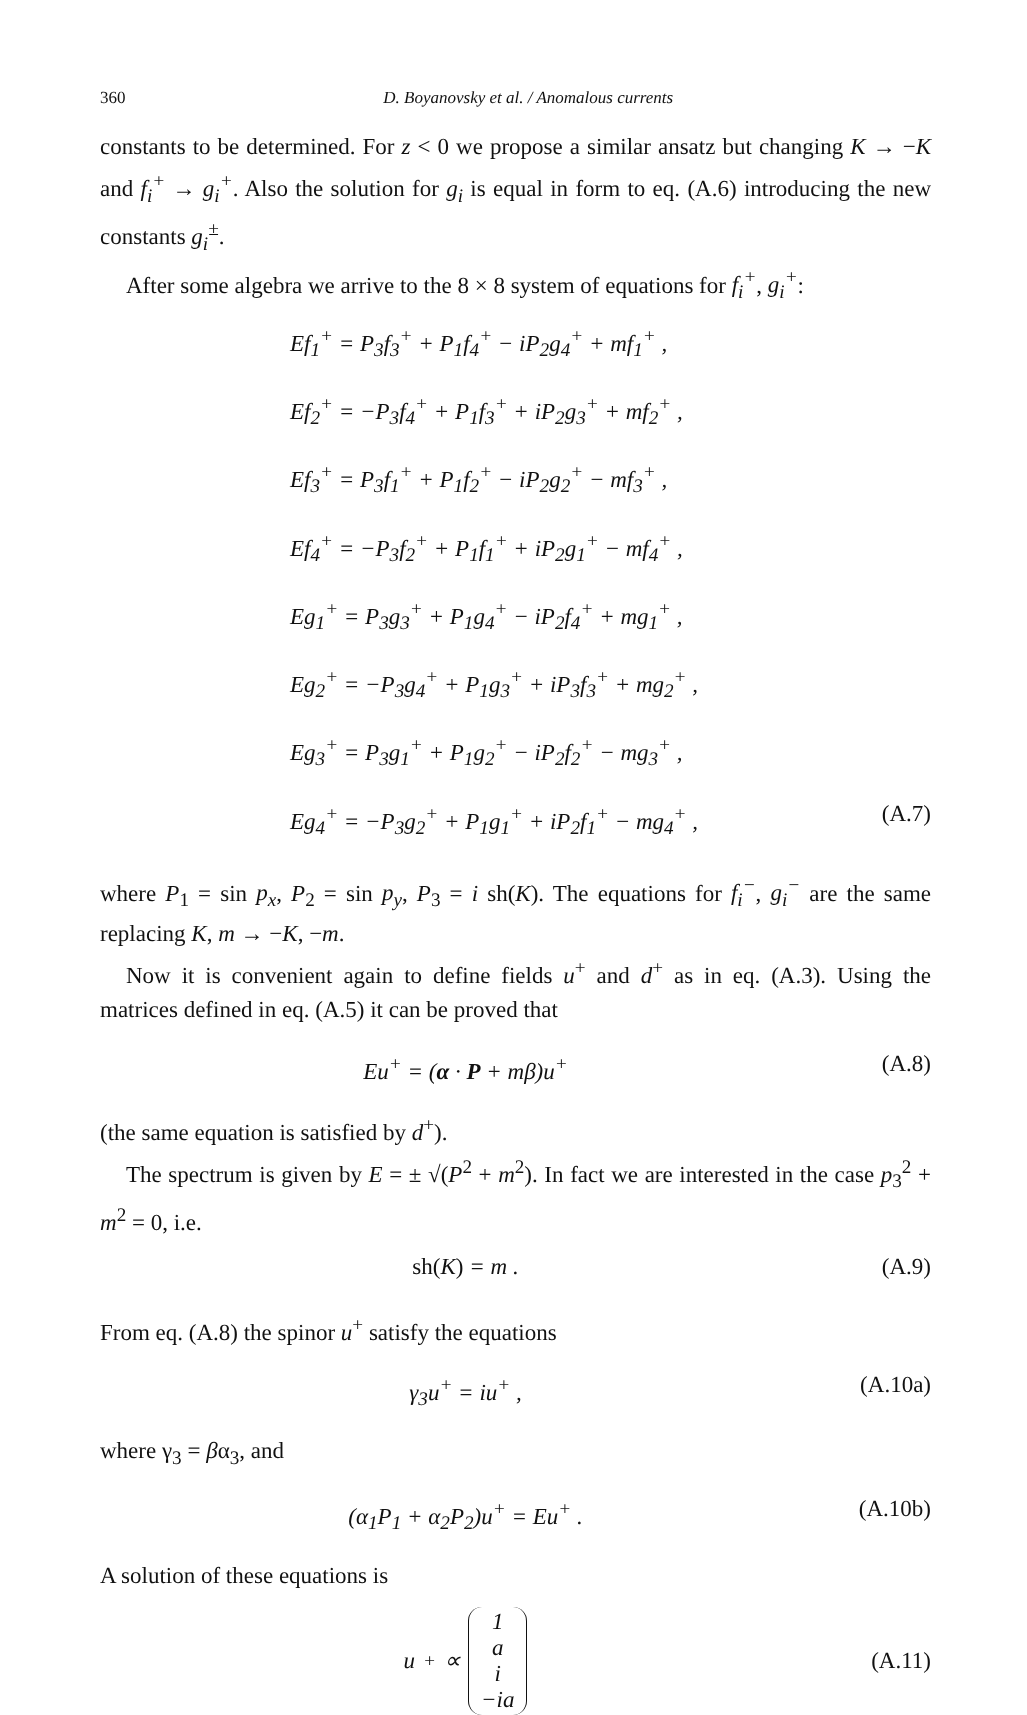360 D. Boyanovsky et al. / Anomalous currents
constants to be determined. For z < 0 we propose a similar ansatz but changing K → −K and f<sub>i</sub><sup>+</sup> → g<sub>i</sub><sup>+</sup>. Also the solution for g<sub>i</sub> is equal in form to eq. (A.6) introducing the new constants g<sub>i</sub><sup>±</sup>.
After some algebra we arrive to the 8 × 8 system of equations for f<sub>i</sub><sup>+</sup>, g<sub>i</sub><sup>+</sup>:
Ef<sub>1</sub><sup>+</sup> = P<sub>3</sub>f<sub>3</sub><sup>+</sup> + P<sub>1</sub>f<sub>4</sub><sup>+</sup> − iP<sub>2</sub>g<sub>4</sub><sup>+</sup> + mf<sub>1</sub><sup>+</sup> ,
Ef<sub>2</sub><sup>+</sup> = −P<sub>3</sub>f<sub>4</sub><sup>+</sup> + P<sub>1</sub>f<sub>3</sub><sup>+</sup> + iP<sub>2</sub>g<sub>3</sub><sup>+</sup> + mf<sub>2</sub><sup>+</sup> ,
Ef<sub>3</sub><sup>+</sup> = P<sub>3</sub>f<sub>1</sub><sup>+</sup> + P<sub>1</sub>f<sub>2</sub><sup>+</sup> − iP<sub>2</sub>g<sub>2</sub><sup>+</sup> − mf<sub>3</sub><sup>+</sup> ,
Ef<sub>4</sub><sup>+</sup> = −P<sub>3</sub>f<sub>2</sub><sup>+</sup> + P<sub>1</sub>f<sub>1</sub><sup>+</sup> + iP<sub>2</sub>g<sub>1</sub><sup>+</sup> − mf<sub>4</sub><sup>+</sup> ,
Eg<sub>1</sub><sup>+</sup> = P<sub>3</sub>g<sub>3</sub><sup>+</sup> + P<sub>1</sub>g<sub>4</sub><sup>+</sup> − iP<sub>2</sub>f<sub>4</sub><sup>+</sup> + mg<sub>1</sub><sup>+</sup> ,
Eg<sub>2</sub><sup>+</sup> = −P<sub>3</sub>g<sub>4</sub><sup>+</sup> + P<sub>1</sub>g<sub>3</sub><sup>+</sup> + iP<sub>3</sub>f<sub>3</sub><sup>+</sup> + mg<sub>2</sub><sup>+</sup> ,
Eg<sub>3</sub><sup>+</sup> = P<sub>3</sub>g<sub>1</sub><sup>+</sup> + P<sub>1</sub>g<sub>2</sub><sup>+</sup> − iP<sub>2</sub>f<sub>2</sub><sup>+</sup> − mg<sub>3</sub><sup>+</sup> ,
Eg<sub>4</sub><sup>+</sup> = −P<sub>3</sub>g<sub>2</sub><sup>+</sup> + P<sub>1</sub>g<sub>1</sub><sup>+</sup> + iP<sub>2</sub>f<sub>1</sub><sup>+</sup> − mg<sub>4</sub><sup>+</sup> , (A.7)
where P<sub>1</sub> = sin p<sub>x</sub>, P<sub>2</sub> = sin p<sub>y</sub>, P<sub>3</sub> = i sh(K). The equations for f<sub>i</sub><sup>−</sup>, g<sub>i</sub><sup>−</sup> are the same replacing K, m → −K, −m.
Now it is convenient again to define fields u<sup>+</sup> and d<sup>+</sup> as in eq. (A.3). Using the matrices defined in eq. (A.5) it can be proved that
Eu<sup>+</sup> = (α · P + mβ)u<sup>+</sup> (A.8)
(the same equation is satisfied by d<sup>+</sup>).
The spectrum is given by E = ± √(P<sup>2</sup> + m<sup>2</sup>). In fact we are interested in the case p<sub>3</sub><sup>2</sup> + m<sup>2</sup> = 0, i.e.
sh(K) = m . (A.9)
From eq. (A.8) the spinor u<sup>+</sup> satisfy the equations
γ<sub>3</sub>u<sup>+</sup> = iu<sup>+</sup> , (A.10a)
where γ<sub>3</sub> = βα<sub>3</sub>, and
(α<sub>1</sub>P<sub>1</sub> + α<sub>2</sub>P<sub>2</sub>)u<sup>+</sup> = Eu<sup>+</sup> . (A.10b)
A solution of these equations is
u<sup>+</sup> ∝ 1
a
i
−ia (A.11)